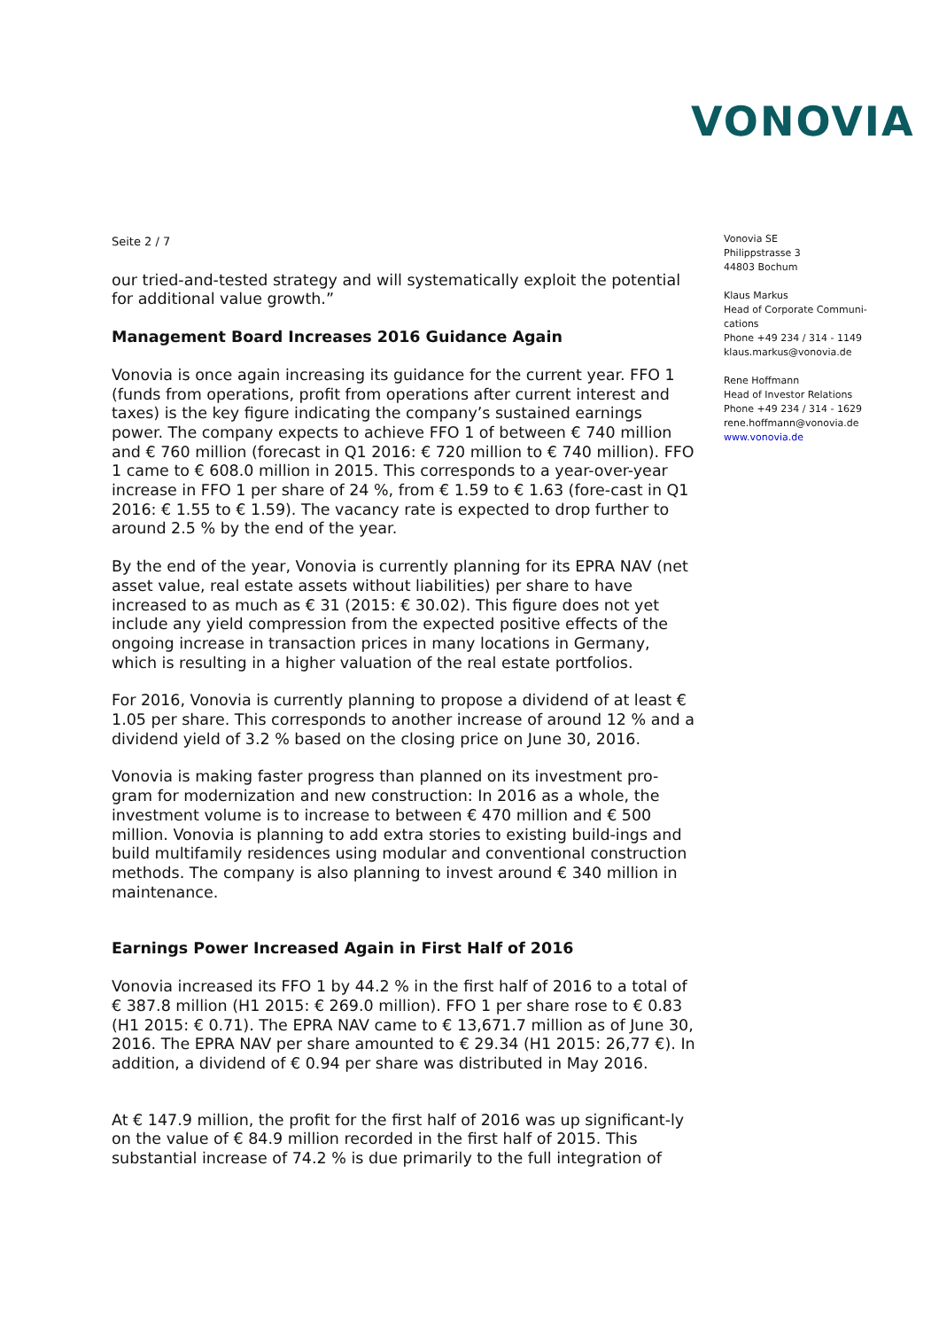VONOVIA
Seite 2 / 7
our tried-and-tested strategy and will systematically exploit the potential for additional value growth.”
Management Board Increases 2016 Guidance Again
Vonovia is once again increasing its guidance for the current year. FFO 1 (funds from operations, profit from operations after current interest and taxes) is the key figure indicating the company’s sustained earnings power. The company expects to achieve FFO 1 of between € 740 million and € 760 million (forecast in Q1 2016: € 720 million to € 740 million). FFO 1 came to € 608.0 million in 2015. This corresponds to a year-over-year increase in FFO 1 per share of 24 %, from € 1.59 to € 1.63 (fore-cast in Q1 2016: € 1.55 to € 1.59). The vacancy rate is expected to drop further to around 2.5 % by the end of the year.
By the end of the year, Vonovia is currently planning for its EPRA NAV (net asset value, real estate assets without liabilities) per share to have increased to as much as € 31 (2015: € 30.02). This figure does not yet include any yield compression from the expected positive effects of the ongoing increase in transaction prices in many locations in Germany, which is resulting in a higher valuation of the real estate portfolios.
For 2016, Vonovia is currently planning to propose a dividend of at least € 1.05 per share. This corresponds to another increase of around 12 % and a dividend yield of 3.2 % based on the closing price on June 30, 2016.
Vonovia is making faster progress than planned on its investment pro-gram for modernization and new construction: In 2016 as a whole, the investment volume is to increase to between € 470 million and € 500 million. Vonovia is planning to add extra stories to existing build-ings and build multifamily residences using modular and conventional construction methods. The company is also planning to invest around € 340 million in maintenance.
Earnings Power Increased Again in First Half of 2016
Vonovia increased its FFO 1 by 44.2 % in the first half of 2016 to a total of € 387.8 million (H1 2015: € 269.0 million). FFO 1 per share rose to € 0.83 (H1 2015: € 0.71). The EPRA NAV came to € 13,671.7 million as of June 30, 2016. The EPRA NAV per share amounted to € 29.34 (H1 2015: 26,77 €). In addition, a dividend of € 0.94 per share was distributed in May 2016.
At € 147.9 million, the profit for the first half of 2016 was up significant-ly on the value of € 84.9 million recorded in the first half of 2015. This substantial increase of 74.2 % is due primarily to the full integration of
Vonovia SE
Philippstrasse 3
44803 Bochum
Klaus Markus
Head of Corporate Communi-cations
Phone +49 234 / 314 - 1149
klaus.markus@vonovia.de
Rene Hoffmann
Head of Investor Relations
Phone +49 234 / 314 - 1629
rene.hoffmann@vonovia.de
www.vonovia.de